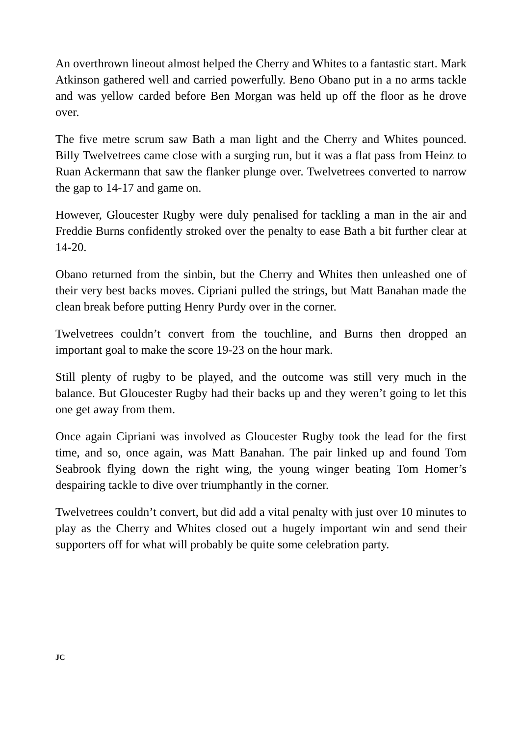An overthrown lineout almost helped the Cherry and Whites to a fantastic start. Mark Atkinson gathered well and carried powerfully. Beno Obano put in a no arms tackle and was yellow carded before Ben Morgan was held up off the floor as he drove over.
The five metre scrum saw Bath a man light and the Cherry and Whites pounced. Billy Twelvetrees came close with a surging run, but it was a flat pass from Heinz to Ruan Ackermann that saw the flanker plunge over. Twelvetrees converted to narrow the gap to 14-17 and game on.
However, Gloucester Rugby were duly penalised for tackling a man in the air and Freddie Burns confidently stroked over the penalty to ease Bath a bit further clear at 14-20.
Obano returned from the sinbin, but the Cherry and Whites then unleashed one of their very best backs moves. Cipriani pulled the strings, but Matt Banahan made the clean break before putting Henry Purdy over in the corner.
Twelvetrees couldn’t convert from the touchline, and Burns then dropped an important goal to make the score 19-23 on the hour mark.
Still plenty of rugby to be played, and the outcome was still very much in the balance. But Gloucester Rugby had their backs up and they weren’t going to let this one get away from them.
Once again Cipriani was involved as Gloucester Rugby took the lead for the first time, and so, once again, was Matt Banahan. The pair linked up and found Tom Seabrook flying down the right wing, the young winger beating Tom Homer’s despairing tackle to dive over triumphantly in the corner.
Twelvetrees couldn’t convert, but did add a vital penalty with just over 10 minutes to play as the Cherry and Whites closed out a hugely important win and send their supporters off for what will probably be quite some celebration party.
JC